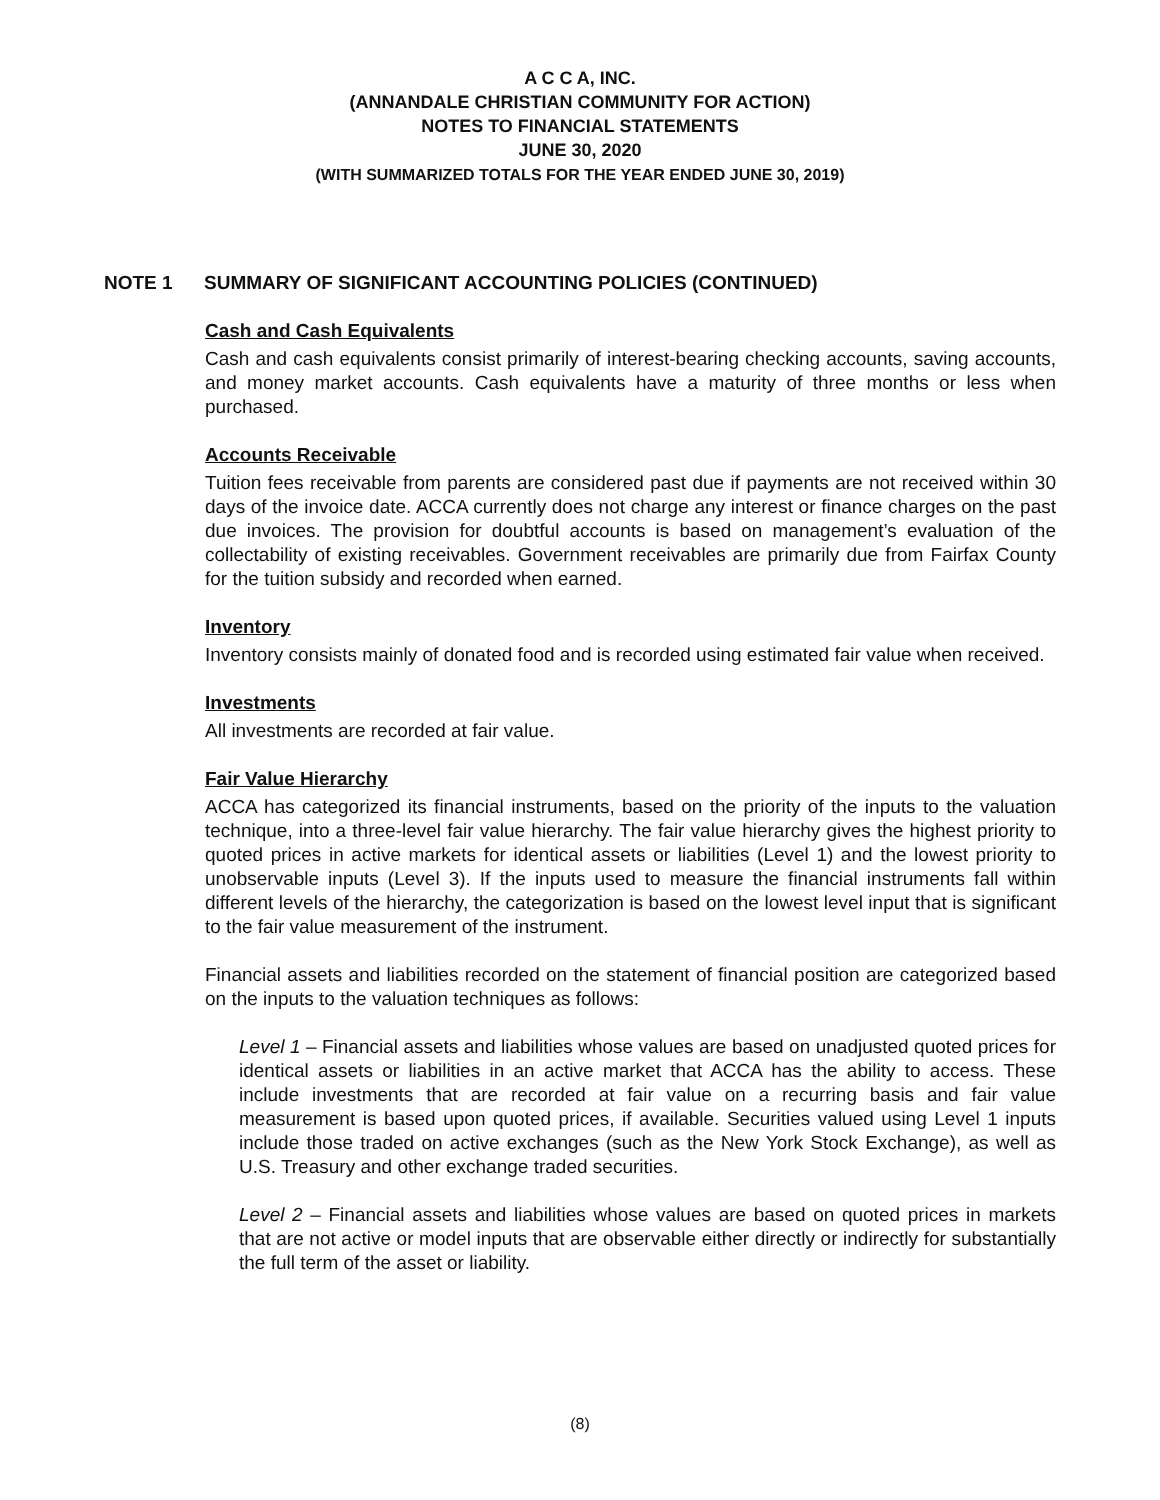A C C A, INC.
(ANNANDALE CHRISTIAN COMMUNITY FOR ACTION)
NOTES TO FINANCIAL STATEMENTS
JUNE 30, 2020
(WITH SUMMARIZED TOTALS FOR THE YEAR ENDED JUNE 30, 2019)
NOTE 1 SUMMARY OF SIGNIFICANT ACCOUNTING POLICIES (CONTINUED)
Cash and Cash Equivalents
Cash and cash equivalents consist primarily of interest-bearing checking accounts, saving accounts, and money market accounts. Cash equivalents have a maturity of three months or less when purchased.
Accounts Receivable
Tuition fees receivable from parents are considered past due if payments are not received within 30 days of the invoice date. ACCA currently does not charge any interest or finance charges on the past due invoices. The provision for doubtful accounts is based on management’s evaluation of the collectability of existing receivables. Government receivables are primarily due from Fairfax County for the tuition subsidy and recorded when earned.
Inventory
Inventory consists mainly of donated food and is recorded using estimated fair value when received.
Investments
All investments are recorded at fair value.
Fair Value Hierarchy
ACCA has categorized its financial instruments, based on the priority of the inputs to the valuation technique, into a three-level fair value hierarchy. The fair value hierarchy gives the highest priority to quoted prices in active markets for identical assets or liabilities (Level 1) and the lowest priority to unobservable inputs (Level 3). If the inputs used to measure the financial instruments fall within different levels of the hierarchy, the categorization is based on the lowest level input that is significant to the fair value measurement of the instrument.
Financial assets and liabilities recorded on the statement of financial position are categorized based on the inputs to the valuation techniques as follows:
Level 1 – Financial assets and liabilities whose values are based on unadjusted quoted prices for identical assets or liabilities in an active market that ACCA has the ability to access. These include investments that are recorded at fair value on a recurring basis and fair value measurement is based upon quoted prices, if available. Securities valued using Level 1 inputs include those traded on active exchanges (such as the New York Stock Exchange), as well as U.S. Treasury and other exchange traded securities.
Level 2 – Financial assets and liabilities whose values are based on quoted prices in markets that are not active or model inputs that are observable either directly or indirectly for substantially the full term of the asset or liability.
(8)